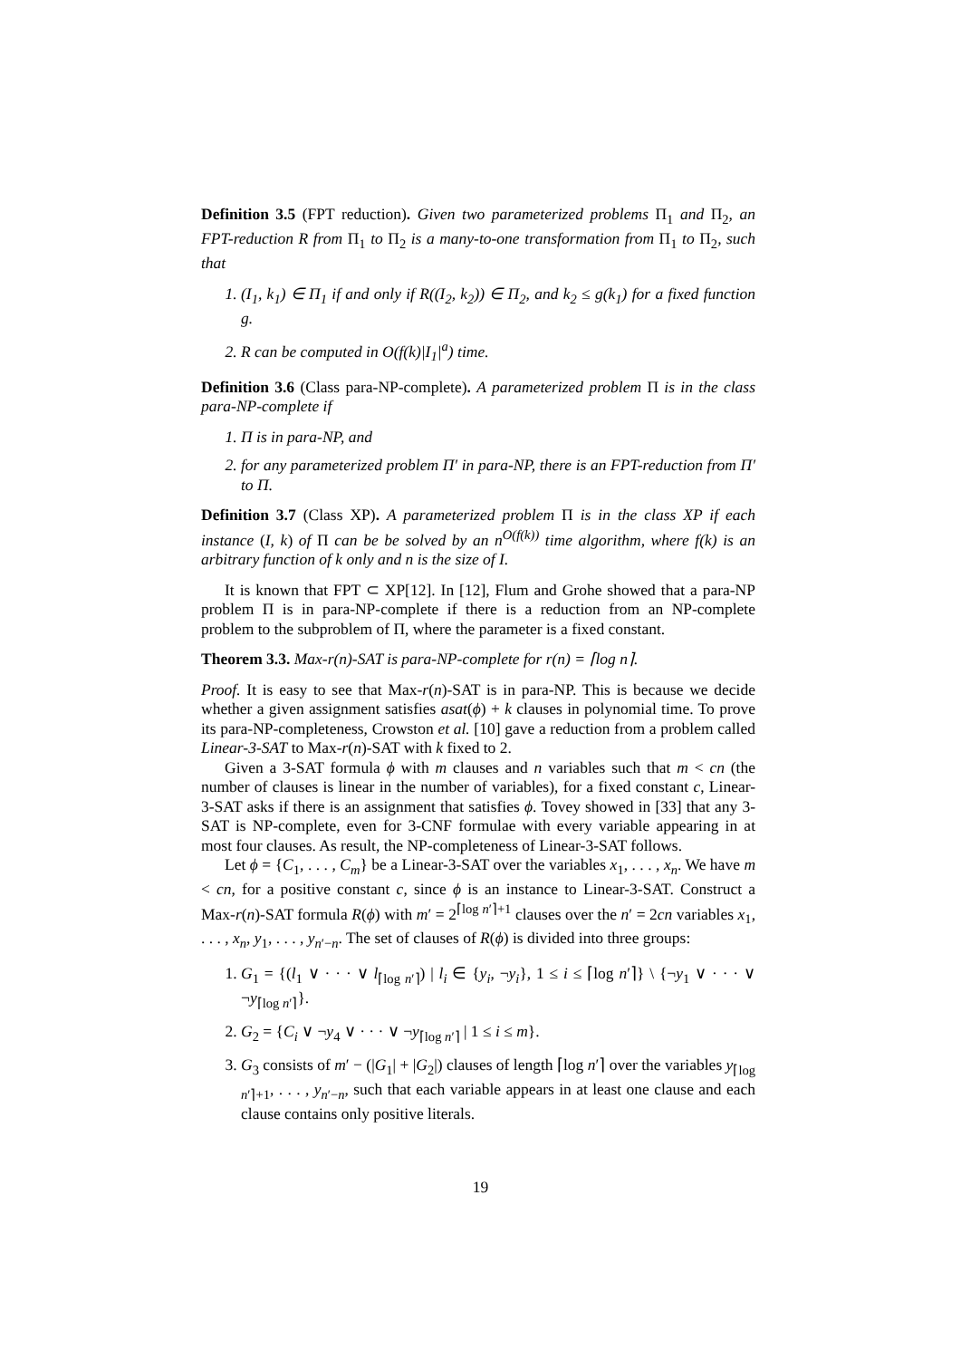Definition 3.5 (FPT reduction). Given two parameterized problems Π<sub>1</sub> and Π<sub>2</sub>, an FPT-reduction R from Π<sub>1</sub> to Π<sub>2</sub> is a many-to-one transformation from Π<sub>1</sub> to Π<sub>2</sub>, such that
1. (I<sub>1</sub>, k<sub>1</sub>) ∈ Π<sub>1</sub> if and only if R((I<sub>2</sub>, k<sub>2</sub>)) ∈ Π<sub>2</sub>, and k<sub>2</sub> ≤ g(k<sub>1</sub>) for a fixed function g.
2. R can be computed in O(f(k)|I<sub>1</sub>|<sup>a</sup>) time.
Definition 3.6 (Class para-NP-complete). A parameterized problem Π is in the class para-NP-complete if
1. Π is in para-NP, and
2. for any parameterized problem Π′ in para-NP, there is an FPT-reduction from Π′ to Π.
Definition 3.7 (Class XP). A parameterized problem Π is in the class XP if each instance (I, k) of Π can be be solved by an n<sup>O(f(k))</sup> time algorithm, where f(k) is an arbitrary function of k only and n is the size of I.
It is known that FPT ⊂ XP[12]. In [12], Flum and Grohe showed that a para-NP problem Π is in para-NP-complete if there is a reduction from an NP-complete problem to the subproblem of Π, where the parameter is a fixed constant.
Theorem 3.3. Max-r(n)-SAT is para-NP-complete for r(n) = ⌈log n⌉.
Proof. It is easy to see that Max-r(n)-SAT is in para-NP. This is because we decide whether a given assignment satisfies asat(ϕ) + k clauses in polynomial time. To prove its para-NP-completeness, Crowston et al. [10] gave a reduction from a problem called Linear-3-SAT to Max-r(n)-SAT with k fixed to 2.
Given a 3-SAT formula ϕ with m clauses and n variables such that m < cn (the number of clauses is linear in the number of variables), for a fixed constant c, Linear-3-SAT asks if there is an assignment that satisfies ϕ. Tovey showed in [33] that any 3-SAT is NP-complete, even for 3-CNF formulae with every variable appearing in at most four clauses. As result, the NP-completeness of Linear-3-SAT follows.
Let ϕ = {C<sub>1</sub>, . . . , C<sub>m</sub>} be a Linear-3-SAT over the variables x<sub>1</sub>, . . . , x<sub>n</sub>. We have m < cn, for a positive constant c, since ϕ is an instance to Linear-3-SAT. Construct a Max-r(n)-SAT formula R(ϕ) with m′ = 2<sup>⌈log n′⌉+1</sup> clauses over the n′ = 2cn variables x<sub>1</sub>, . . . , x<sub>n</sub>, y<sub>1</sub>, . . . , y<sub>n′−n</sub>. The set of clauses of R(ϕ) is divided into three groups:
1. G<sub>1</sub> = {(l<sub>1</sub> ∨ · · · ∨ l<sub>⌈log n′⌉</sub>) | l<sub>i</sub> ∈ {y<sub>i</sub>, ¬y<sub>i</sub>}, 1 ≤ i ≤ ⌈log n′⌉} \ {¬y<sub>1</sub> ∨ · · · ∨ ¬y<sub>⌈log n′⌉</sub>}.
2. G<sub>2</sub> = {C<sub>i</sub> ∨ ¬y<sub>4</sub> ∨ · · · ∨ ¬y<sub>⌈log n′⌉</sub> | 1 ≤ i ≤ m}.
3. G<sub>3</sub> consists of m′ − (|G<sub>1</sub>| + |G<sub>2</sub>|) clauses of length ⌈log n′⌉ over the variables y<sub>⌈log n′⌉+1</sub>, . . . , y<sub>n′−n</sub>, such that each variable appears in at least one clause and each clause contains only positive literals.
19